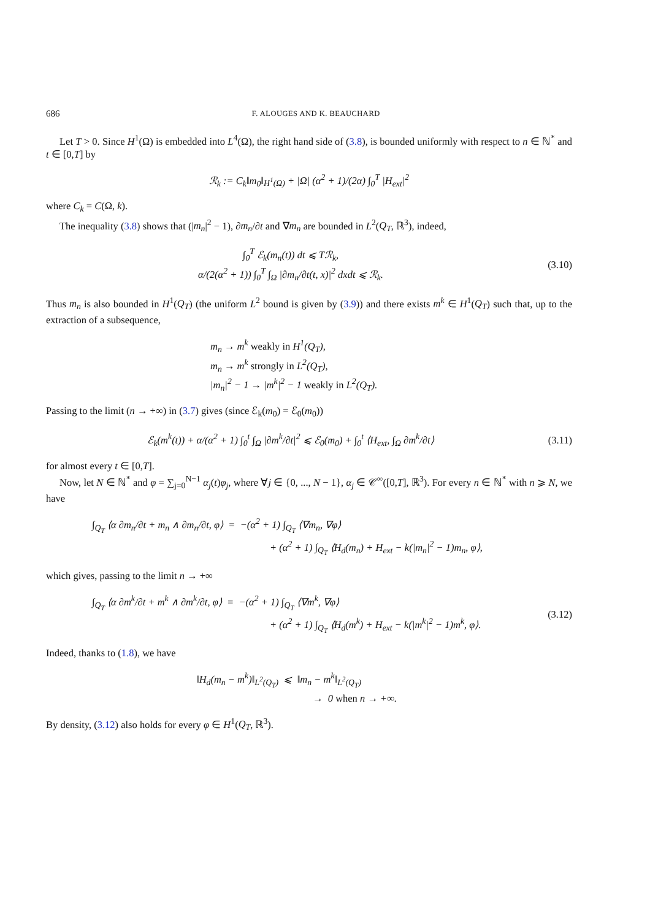686 F. ALOUGES AND K. BEAUCHARD
Let T > 0. Since H<sup>1</sup>(Ω) is embedded into L<sup>4</sup>(Ω), the right hand side of (3.8), is bounded uniformly with respect to n ∈ ℕ<sup>*</sup> and t ∈ [0,T] by
ℛ<sub>k</sub> := C<sub>k</sub>‖m<sub>0</sub>‖<sub>H<sup>1</sup>(Ω)</sub> + |Ω| (α<sup>2</sup> + 1)/(2α) ∫<sub>0</sub><sup>T</sup> |H<sub>ext</sub>|<sup>2</sup>
where C<sub>k</sub> = C(Ω, k).
The inequality (3.8) shows that (|m<sub>n</sub>|<sup>2</sup> − 1), ∂m<sub>n</sub>/∂t and ∇m<sub>n</sub> are bounded in L<sup>2</sup>(Q<sub>T</sub>, ℝ<sup>3</sup>), indeed,
∫<sub>0</sub><sup>T</sup> ℰ<sub>k</sub>(m<sub>n</sub>(t)) dt ⩽ Tℛ<sub>k</sub>,
α/(2(α<sup>2</sup> + 1)) ∫<sub>0</sub><sup>T</sup> ∫<sub>Ω</sub> |∂m<sub>n</sub>/∂t(t, x)|<sup>2</sup> dxdt ⩽ ℛ<sub>k</sub>.
(3.10)
Thus m<sub>n</sub> is also bounded in H<sup>1</sup>(Q<sub>T</sub>) (the uniform L<sup>2</sup> bound is given by (3.9)) and there exists m<sup>k</sup> ∈ H<sup>1</sup>(Q<sub>T</sub>) such that, up to the extraction of a subsequence,
m<sub>n</sub> → m<sup>k</sup> weakly in H<sup>1</sup>(Q<sub>T</sub>),
m<sub>n</sub> → m<sup>k</sup> strongly in L<sup>2</sup>(Q<sub>T</sub>),
|m<sub>n</sub>|<sup>2</sup> − 1 → |m<sup>k</sup>|<sup>2</sup> − 1 weakly in L<sup>2</sup>(Q<sub>T</sub>).
Passing to the limit (n → +∞) in (3.7) gives (since ℰ<sub>k</sub>(m<sub>0</sub>) = ℰ<sub>0</sub>(m<sub>0</sub>))
ℰ<sub>k</sub>(m<sup>k</sup>(t)) + α/(α<sup>2</sup> + 1) ∫<sub>0</sub><sup>t</sup> ∫<sub>Ω</sub> |∂m<sup>k</sup>/∂t|<sup>2</sup> ⩽ ℰ<sub>0</sub>(m<sub>0</sub>) + ∫<sub>0</sub><sup>t</sup> ⟨H<sub>ext</sub>, ∫<sub>Ω</sub> ∂m<sup>k</sup>/∂t⟩
(3.11)
for almost every t ∈ [0,T].
Now, let N ∈ ℕ<sup>*</sup> and φ = ∑<sub>j=0</sub><sup>N−1</sup> α<sub>j</sub>(t)φ<sub>j</sub>, where ∀j ∈ {0, ..., N − 1}, α<sub>j</sub> ∈ 𝒞<sup>∞</sup>([0,T], ℝ<sup>3</sup>). For every n ∈ ℕ<sup>*</sup> with n ⩾ N, we have
∫<sub>Q<sub>T</sub></sub> ⟨α ∂m<sub>n</sub>/∂t + m<sub>n</sub> ∧ ∂m<sub>n</sub>/∂t, φ⟩ = −(α<sup>2</sup> + 1) ∫<sub>Q<sub>T</sub></sub> ⟨∇m<sub>n</sub>, ∇φ⟩
+ (α<sup>2</sup> + 1) ∫<sub>Q<sub>T</sub></sub> ⟨H<sub>d</sub>(m<sub>n</sub>) + H<sub>ext</sub> − k(|m<sub>n</sub>|<sup>2</sup> − 1)m<sub>n</sub>, φ⟩,
which gives, passing to the limit n → +∞
∫<sub>Q<sub>T</sub></sub> ⟨α ∂m<sup>k</sup>/∂t + m<sup>k</sup> ∧ ∂m<sup>k</sup>/∂t, φ⟩ = −(α<sup>2</sup> + 1) ∫<sub>Q<sub>T</sub></sub> ⟨∇m<sup>k</sup>, ∇φ⟩
+ (α<sup>2</sup> + 1) ∫<sub>Q<sub>T</sub></sub> ⟨H<sub>d</sub>(m<sup>k</sup>) + H<sub>ext</sub> − k(|m<sup>k</sup>|<sup>2</sup> − 1)m<sup>k</sup>, φ⟩.
(3.12)
Indeed, thanks to (1.8), we have
‖H<sub>d</sub>(m<sub>n</sub> − m<sup>k</sup>)‖<sub>L<sup>2</sup>(Q<sub>T</sub>)</sub> ⩽ ‖m<sub>n</sub> − m<sup>k</sup>‖<sub>L<sup>2</sup>(Q<sub>T</sub>)</sub>
→ 0 when n → +∞.
By density, (3.12) also holds for every φ ∈ H<sup>1</sup>(Q<sub>T</sub>, ℝ<sup>3</sup>).